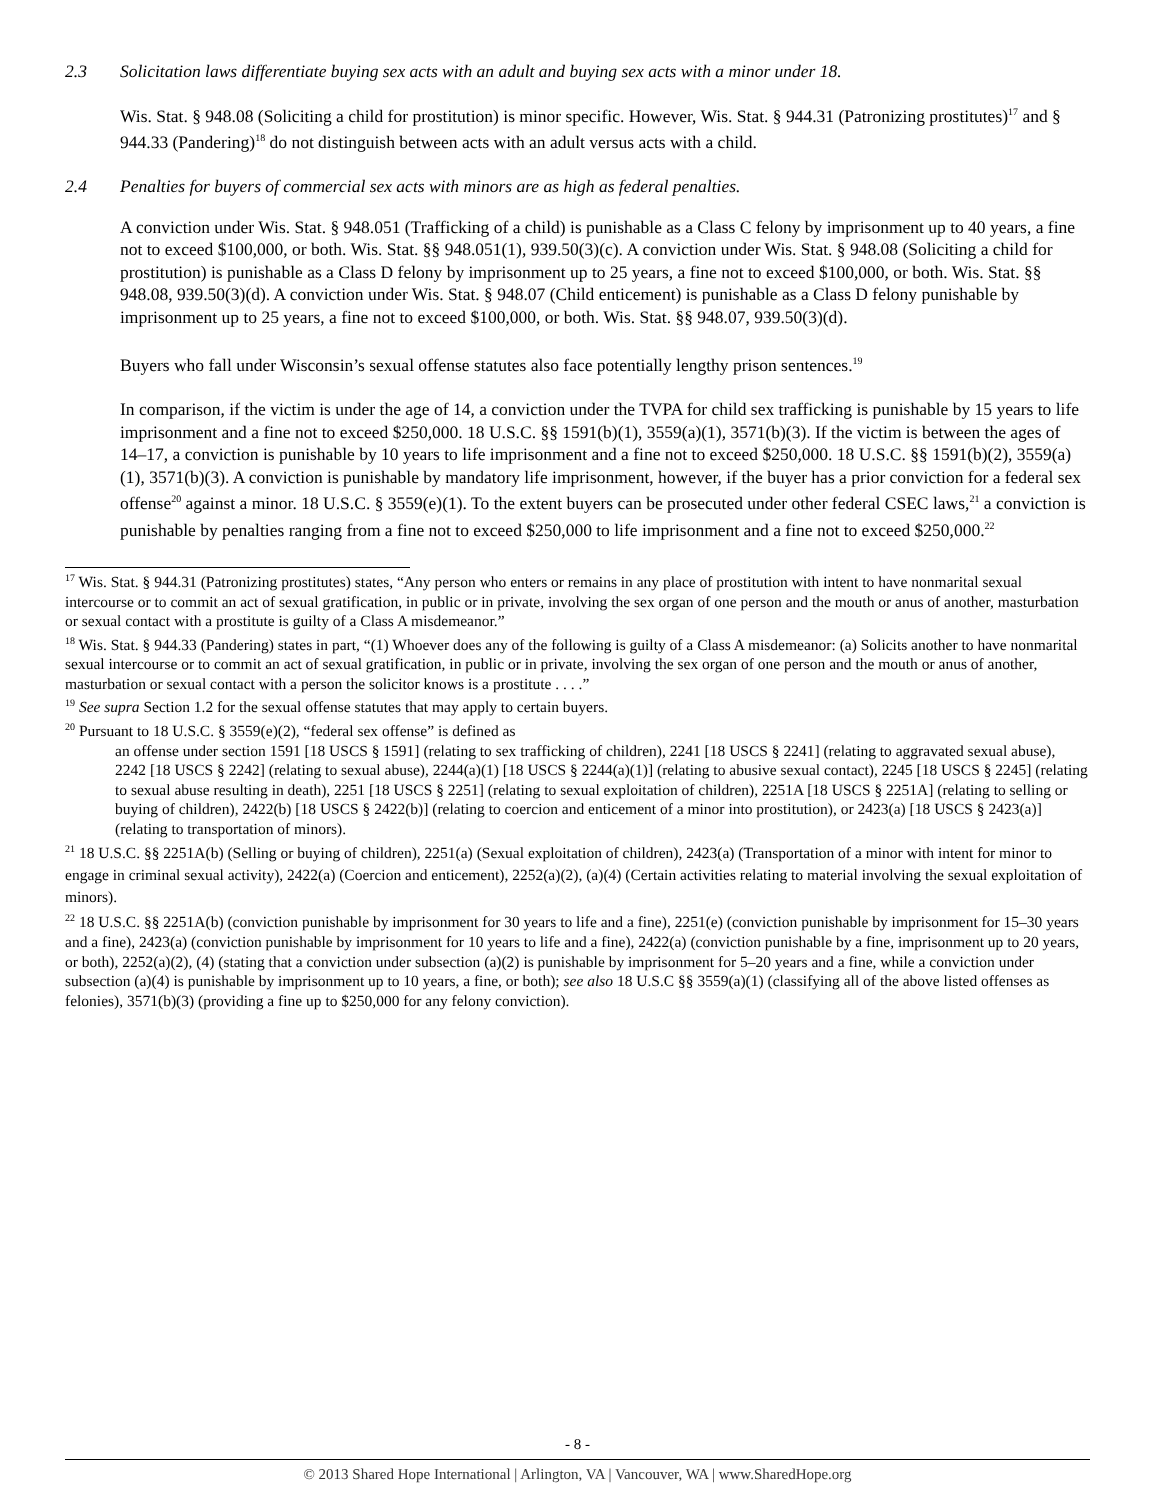2.3 Solicitation laws differentiate buying sex acts with an adult and buying sex acts with a minor under 18.
Wis. Stat. § 948.08 (Soliciting a child for prostitution) is minor specific. However, Wis. Stat. § 944.31 (Patronizing prostitutes)<sup>17</sup> and § 944.33 (Pandering)<sup>18</sup> do not distinguish between acts with an adult versus acts with a child.
2.4 Penalties for buyers of commercial sex acts with minors are as high as federal penalties.
A conviction under Wis. Stat. § 948.051 (Trafficking of a child) is punishable as a Class C felony by imprisonment up to 40 years, a fine not to exceed $100,000, or both. Wis. Stat. §§ 948.051(1), 939.50(3)(c). A conviction under Wis. Stat. § 948.08 (Soliciting a child for prostitution) is punishable as a Class D felony by imprisonment up to 25 years, a fine not to exceed $100,000, or both. Wis. Stat. §§ 948.08, 939.50(3)(d). A conviction under Wis. Stat. § 948.07 (Child enticement) is punishable as a Class D felony punishable by imprisonment up to 25 years, a fine not to exceed $100,000, or both. Wis. Stat. §§ 948.07, 939.50(3)(d).
Buyers who fall under Wisconsin’s sexual offense statutes also face potentially lengthy prison sentences.<sup>19</sup>
In comparison, if the victim is under the age of 14, a conviction under the TVPA for child sex trafficking is punishable by 15 years to life imprisonment and a fine not to exceed $250,000. 18 U.S.C. §§ 1591(b)(1), 3559(a)(1), 3571(b)(3). If the victim is between the ages of 14–17, a conviction is punishable by 10 years to life imprisonment and a fine not to exceed $250,000. 18 U.S.C. §§ 1591(b)(2), 3559(a)(1), 3571(b)(3). A conviction is punishable by mandatory life imprisonment, however, if the buyer has a prior conviction for a federal sex offense<sup>20</sup> against a minor. 18 U.S.C. § 3559(e)(1). To the extent buyers can be prosecuted under other federal CSEC laws,<sup>21</sup> a conviction is punishable by penalties ranging from a fine not to exceed $250,000 to life imprisonment and a fine not to exceed $250,000.<sup>22</sup>
<sup>17</sup> Wis. Stat. § 944.31 (Patronizing prostitutes) states, “Any person who enters or remains in any place of prostitution with intent to have nonmarital sexual intercourse or to commit an act of sexual gratification, in public or in private, involving the sex organ of one person and the mouth or anus of another, masturbation or sexual contact with a prostitute is guilty of a Class A misdemeanor.”
<sup>18</sup> Wis. Stat. § 944.33 (Pandering) states in part, “(1) Whoever does any of the following is guilty of a Class A misdemeanor: (a) Solicits another to have nonmarital sexual intercourse or to commit an act of sexual gratification, in public or in private, involving the sex organ of one person and the mouth or anus of another, masturbation or sexual contact with a person the solicitor knows is a prostitute . . . .”
<sup>19</sup> See supra Section 1.2 for the sexual offense statutes that may apply to certain buyers.
<sup>20</sup> Pursuant to 18 U.S.C. § 3559(e)(2), “federal sex offense” is defined as
an offense under section 1591 [18 USCS § 1591] (relating to sex trafficking of children), 2241 [18 USCS § 2241] (relating to aggravated sexual abuse), 2242 [18 USCS § 2242] (relating to sexual abuse), 2244(a)(1) [18 USCS § 2244(a)(1)] (relating to abusive sexual contact), 2245 [18 USCS § 2245] (relating to sexual abuse resulting in death), 2251 [18 USCS § 2251] (relating to sexual exploitation of children), 2251A [18 USCS § 2251A] (relating to selling or buying of children), 2422(b) [18 USCS § 2422(b)] (relating to coercion and enticement of a minor into prostitution), or 2423(a) [18 USCS § 2423(a)] (relating to transportation of minors).
<sup>21</sup> 18 U.S.C. §§ 2251A(b) (Selling or buying of children), 2251(a) (Sexual exploitation of children), 2423(a) (Transportation of a minor with intent for minor to engage in criminal sexual activity), 2422(a) (Coercion and enticement), 2252(a)(2), (a)(4) (Certain activities relating to material involving the sexual exploitation of minors).
<sup>22</sup> 18 U.S.C. §§ 2251A(b) (conviction punishable by imprisonment for 30 years to life and a fine), 2251(e) (conviction punishable by imprisonment for 15–30 years and a fine), 2423(a) (conviction punishable by imprisonment for 10 years to life and a fine), 2422(a) (conviction punishable by a fine, imprisonment up to 20 years, or both), 2252(a)(2), (4) (stating that a conviction under subsection (a)(2) is punishable by imprisonment for 5–20 years and a fine, while a conviction under subsection (a)(4) is punishable by imprisonment up to 10 years, a fine, or both); see also 18 U.S.C §§ 3559(a)(1) (classifying all of the above listed offenses as felonies), 3571(b)(3) (providing a fine up to $250,000 for any felony conviction).
- 8 -
© 2013 Shared Hope International | Arlington, VA | Vancouver, WA | www.SharedHope.org